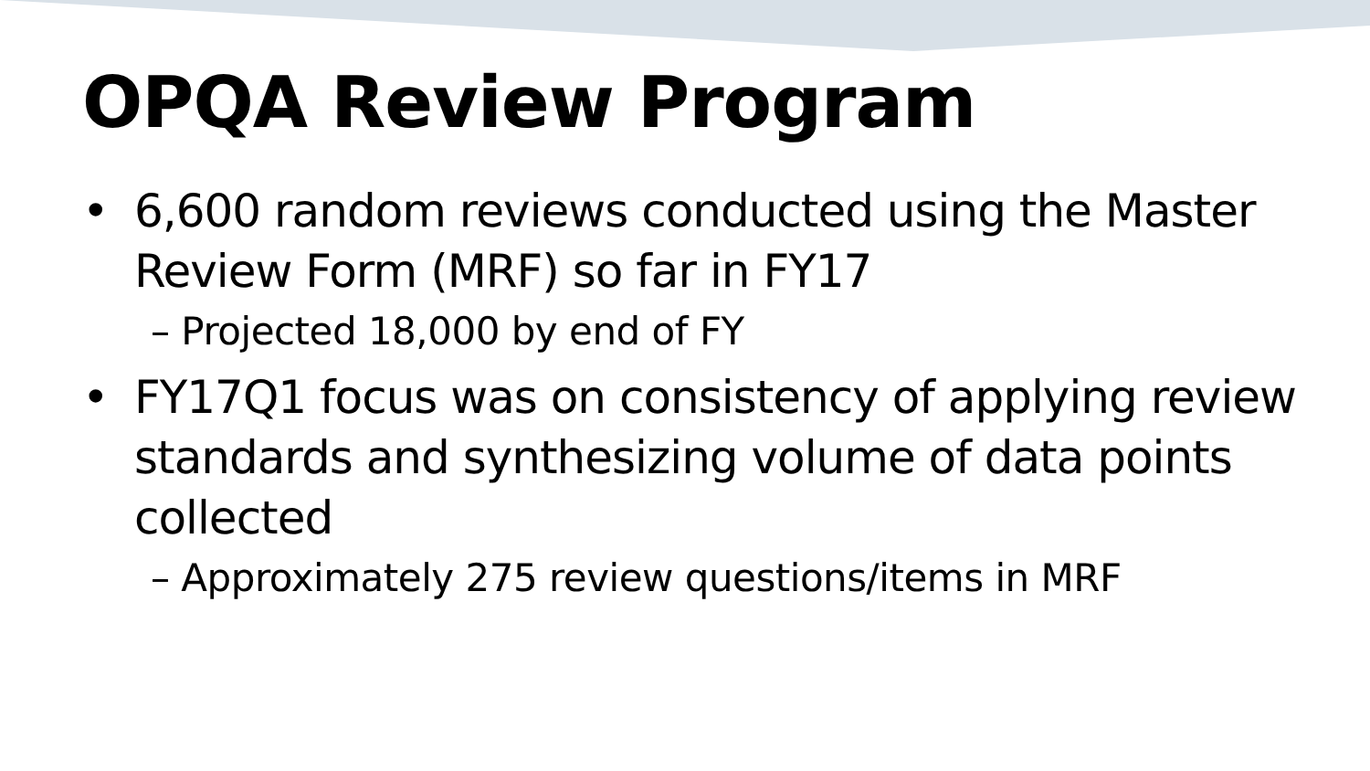OPQA Review Program
• 6,600 random reviews conducted using the Master Review Form (MRF) so far in FY17
– Projected 18,000 by end of FY
• FY17Q1 focus was on consistency of applying review standards and synthesizing volume of data points collected
– Approximately 275 review questions/items in MRF